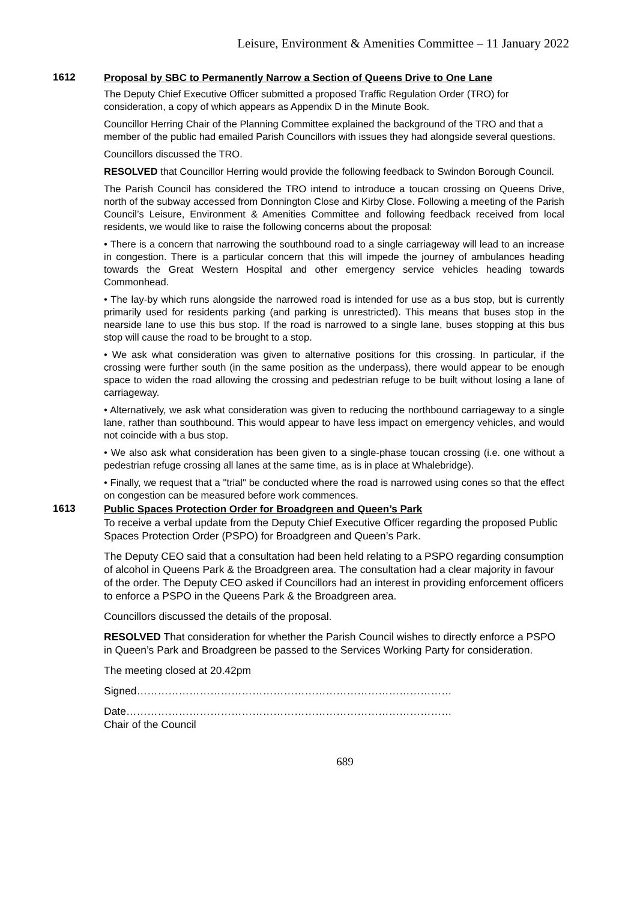Leisure, Environment & Amenities Committee – 11 January 2022
1612
Proposal by SBC to Permanently Narrow a Section of Queens Drive to One Lane
The Deputy Chief Executive Officer submitted a proposed Traffic Regulation Order (TRO) for consideration, a copy of which appears as Appendix D in the Minute Book.
Councillor Herring Chair of the Planning Committee explained the background of the TRO and that a member of the public had emailed Parish Councillors with issues they had alongside several questions.
Councillors discussed the TRO.
RESOLVED that Councillor Herring would provide the following feedback to Swindon Borough Council.
The Parish Council has considered the TRO intend to introduce a toucan crossing on Queens Drive, north of the subway accessed from Donnington Close and Kirby Close. Following a meeting of the Parish Council’s Leisure, Environment & Amenities Committee and following feedback received from local residents, we would like to raise the following concerns about the proposal:
• There is a concern that narrowing the southbound road to a single carriageway will lead to an increase in congestion. There is a particular concern that this will impede the journey of ambulances heading towards the Great Western Hospital and other emergency service vehicles heading towards Commonhead.
• The lay-by which runs alongside the narrowed road is intended for use as a bus stop, but is currently primarily used for residents parking (and parking is unrestricted). This means that buses stop in the nearside lane to use this bus stop. If the road is narrowed to a single lane, buses stopping at this bus stop will cause the road to be brought to a stop.
• We ask what consideration was given to alternative positions for this crossing. In particular, if the crossing were further south (in the same position as the underpass), there would appear to be enough space to widen the road allowing the crossing and pedestrian refuge to be built without losing a lane of carriageway.
• Alternatively, we ask what consideration was given to reducing the northbound carriageway to a single lane, rather than southbound. This would appear to have less impact on emergency vehicles, and would not coincide with a bus stop.
• We also ask what consideration has been given to a single-phase toucan crossing (i.e. one without a pedestrian refuge crossing all lanes at the same time, as is in place at Whalebridge).
• Finally, we request that a "trial" be conducted where the road is narrowed using cones so that the effect on congestion can be measured before work commences.
1613
Public Spaces Protection Order for Broadgreen and Queen’s Park
To receive a verbal update from the Deputy Chief Executive Officer regarding the proposed Public Spaces Protection Order (PSPO) for Broadgreen and Queen’s Park.
The Deputy CEO said that a consultation had been held relating to a PSPO regarding consumption of alcohol in Queens Park & the Broadgreen area. The consultation had a clear majority in favour of the order. The Deputy CEO asked if Councillors had an interest in providing enforcement officers to enforce a PSPO in the Queens Park & the Broadgreen area.
Councillors discussed the details of the proposal.
RESOLVED That consideration for whether the Parish Council wishes to directly enforce a PSPO in Queen’s Park and Broadgreen be passed to the Services Working Party for consideration.
The meeting closed at 20.42pm
Signed………………………………………………………………………………
Date…………………………………………………………………………………
Chair of the Council
689